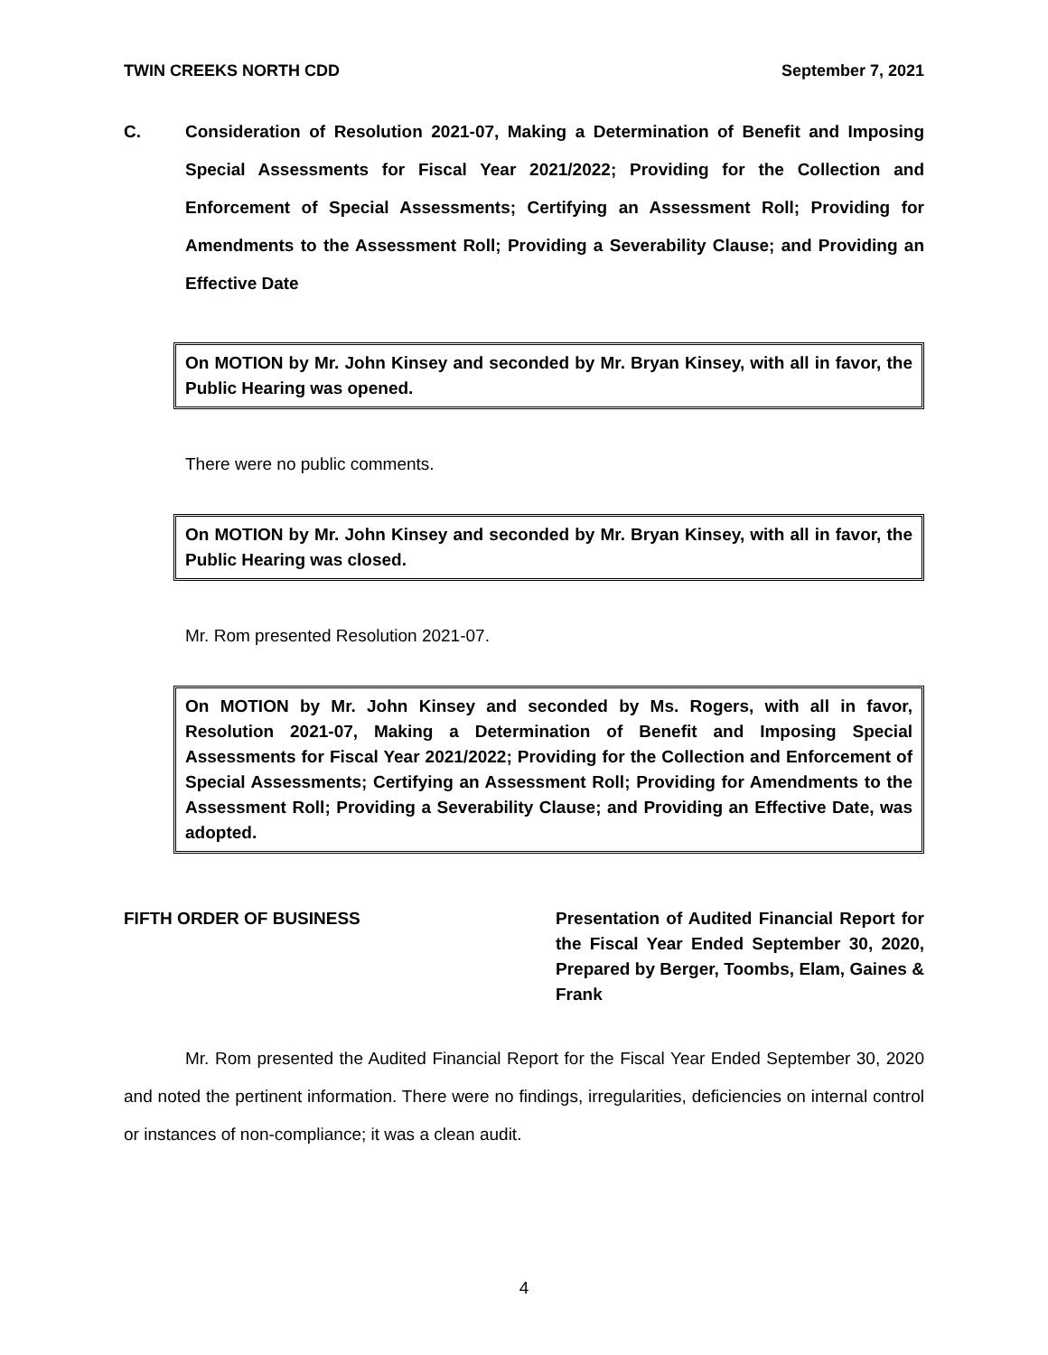TWIN CREEKS NORTH CDD September 7, 2021
C. Consideration of Resolution 2021-07, Making a Determination of Benefit and Imposing Special Assessments for Fiscal Year 2021/2022; Providing for the Collection and Enforcement of Special Assessments; Certifying an Assessment Roll; Providing for Amendments to the Assessment Roll; Providing a Severability Clause; and Providing an Effective Date
On MOTION by Mr. John Kinsey and seconded by Mr. Bryan Kinsey, with all in favor, the Public Hearing was opened.
There were no public comments.
On MOTION by Mr. John Kinsey and seconded by Mr. Bryan Kinsey, with all in favor, the Public Hearing was closed.
Mr. Rom presented Resolution 2021-07.
On MOTION by Mr. John Kinsey and seconded by Ms. Rogers, with all in favor, Resolution 2021-07, Making a Determination of Benefit and Imposing Special Assessments for Fiscal Year 2021/2022; Providing for the Collection and Enforcement of Special Assessments; Certifying an Assessment Roll; Providing for Amendments to the Assessment Roll; Providing a Severability Clause; and Providing an Effective Date, was adopted.
FIFTH ORDER OF BUSINESS Presentation of Audited Financial Report for the Fiscal Year Ended September 30, 2020, Prepared by Berger, Toombs, Elam, Gaines & Frank
Mr. Rom presented the Audited Financial Report for the Fiscal Year Ended September 30, 2020 and noted the pertinent information. There were no findings, irregularities, deficiencies on internal control or instances of non-compliance; it was a clean audit.
4